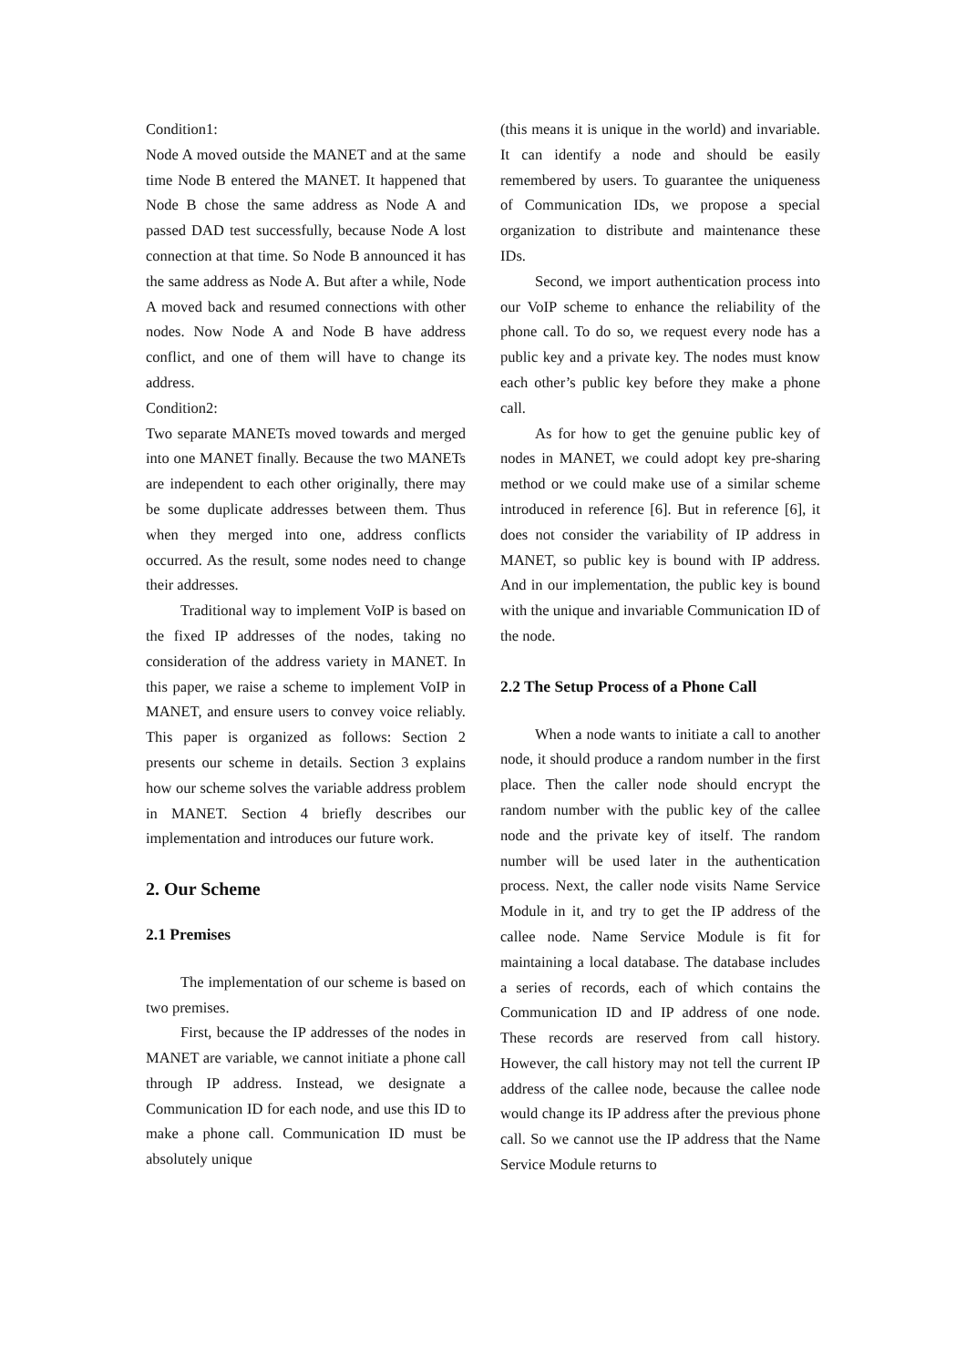Condition1:
Node A moved outside the MANET and at the same time Node B entered the MANET. It happened that Node B chose the same address as Node A and passed DAD test successfully, because Node A lost connection at that time. So Node B announced it has the same address as Node A. But after a while, Node A moved back and resumed connections with other nodes. Now Node A and Node B have address conflict, and one of them will have to change its address.
Condition2:
Two separate MANETs moved towards and merged into one MANET finally. Because the two MANETs are independent to each other originally, there may be some duplicate addresses between them. Thus when they merged into one, address conflicts occurred. As the result, some nodes need to change their addresses.
Traditional way to implement VoIP is based on the fixed IP addresses of the nodes, taking no consideration of the address variety in MANET. In this paper, we raise a scheme to implement VoIP in MANET, and ensure users to convey voice reliably. This paper is organized as follows: Section 2 presents our scheme in details. Section 3 explains how our scheme solves the variable address problem in MANET. Section 4 briefly describes our implementation and introduces our future work.
2. Our Scheme
2.1 Premises
The implementation of our scheme is based on two premises.
First, because the IP addresses of the nodes in MANET are variable, we cannot initiate a phone call through IP address. Instead, we designate a Communication ID for each node, and use this ID to make a phone call. Communication ID must be absolutely unique
(this means it is unique in the world) and invariable. It can identify a node and should be easily remembered by users. To guarantee the uniqueness of Communication IDs, we propose a special organization to distribute and maintenance these IDs.
Second, we import authentication process into our VoIP scheme to enhance the reliability of the phone call. To do so, we request every node has a public key and a private key. The nodes must know each other’s public key before they make a phone call.
As for how to get the genuine public key of nodes in MANET, we could adopt key pre-sharing method or we could make use of a similar scheme introduced in reference [6]. But in reference [6], it does not consider the variability of IP address in MANET, so public key is bound with IP address. And in our implementation, the public key is bound with the unique and invariable Communication ID of the node.
2.2 The Setup Process of a Phone Call
When a node wants to initiate a call to another node, it should produce a random number in the first place. Then the caller node should encrypt the random number with the public key of the callee node and the private key of itself. The random number will be used later in the authentication process. Next, the caller node visits Name Service Module in it, and try to get the IP address of the callee node. Name Service Module is fit for maintaining a local database. The database includes a series of records, each of which contains the Communication ID and IP address of one node. These records are reserved from call history. However, the call history may not tell the current IP address of the callee node, because the callee node would change its IP address after the previous phone call. So we cannot use the IP address that the Name Service Module returns to